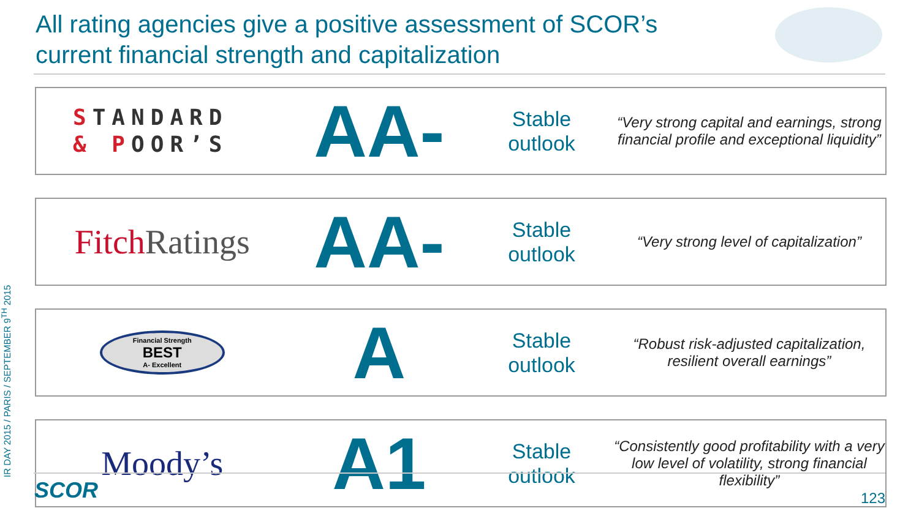All rating agencies give a positive assessment of SCOR’s current financial strength and capitalization
| S TANDARD & P OOR’S | AA- | Stable outlook | “Very strong capital and earnings, strong financial profile and exceptional liquidity” |
| Fitch Ratings | AA- | Stable outlook | “Very strong level of capitalization” |
| Financial Strength BEST A- Excellent | A | Stable outlook | “Robust risk-adjusted capitalization, resilient overall earnings” |
| Moody’s | A1 | Stable outlook | “Consistently good profitability with a very low level of volatility, strong financial flexibility” |
IR DAY 2015 / PARIS / SEPTEMBER 9<sup>TH</sup> 2015 SCOR 123